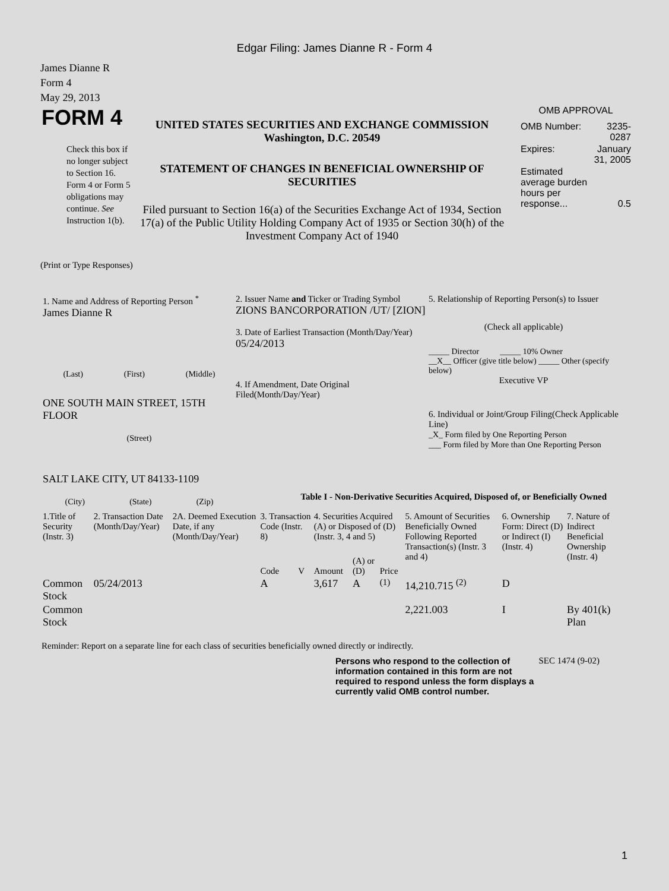Edgar Filing: James Dianne R - Form 4
James Dianne R
Form 4
May 29, 2013
FORM 4
Check this box if no longer subject to Section 16. Form 4 or Form 5 obligations may continue. See Instruction 1(b).
UNITED STATES SECURITIES AND EXCHANGE COMMISSION
Washington, D.C. 20549
STATEMENT OF CHANGES IN BENEFICIAL OWNERSHIP OF SECURITIES
Filed pursuant to Section 16(a) of the Securities Exchange Act of 1934, Section 17(a) of the Public Utility Holding Company Act of 1935 or Section 30(h) of the Investment Company Act of 1940
OMB APPROVAL
| OMB Number: | 3235-0287 |
| Expires: | January 31, 2005 |
| Estimated average burden hours per response... | 0.5 |
(Print or Type Responses)
1. Name and Address of Reporting Person <sup>*</sup>
James Dianne R
(Last) (First) (Middle)
ONE SOUTH MAIN STREET, 15TH FLOOR
(Street)
SALT LAKE CITY, UT 84133-1109
(City) (State) (Zip)
2. Issuer Name and Ticker or Trading Symbol
ZIONS BANCORPORATION /UT/ [ZION]
3. Date of Earliest Transaction (Month/Day/Year)
05/24/2013
4. If Amendment, Date Original Filed(Month/Day/Year)
5. Relationship of Reporting Person(s) to Issuer
(Check all applicable)
_____ Director _____ 10% Owner
__X__ Officer (give title below) _____ Other (specify below)
Executive VP
6. Individual or Joint/Group Filing(Check Applicable Line)
_X_ Form filed by One Reporting Person
___ Form filed by More than One Reporting Person
Table I - Non-Derivative Securities Acquired, Disposed of, or Beneficially Owned
| 1.Title of Security (Instr. 3) | 2. Transaction Date (Month/Day/Year) | 2A. Deemed Execution Date, if any (Month/Day/Year) | 3. Transaction Code (Instr. 8) | | 4. Securities Acquired (A) or Disposed of (D) (Instr. 3, 4 and 5) | | | 5. Amount of Securities Beneficially Owned Following Reported Transaction(s) (Instr. 3 and 4) | 6. Ownership Form: Direct (D) or Indirect (I) (Instr. 4) | 7. Nature of Indirect Beneficial Ownership (Instr. 4) |
| | | | Code | V | Amount | (A) or (D) | Price | | | |
| Common Stock | 05/24/2013 | | A | | 3,617 | A | <sup>(1)</sup> | 14,210.715 <sup>(2)</sup> | D | |
| Common Stock | | | | | | | | 2,221.003 | I | By 401(k) Plan |
Reminder: Report on a separate line for each class of securities beneficially owned directly or indirectly.
Persons who respond to the collection of information contained in this form are not required to respond unless the form displays a currently valid OMB control number.
SEC 1474 (9-02)
1